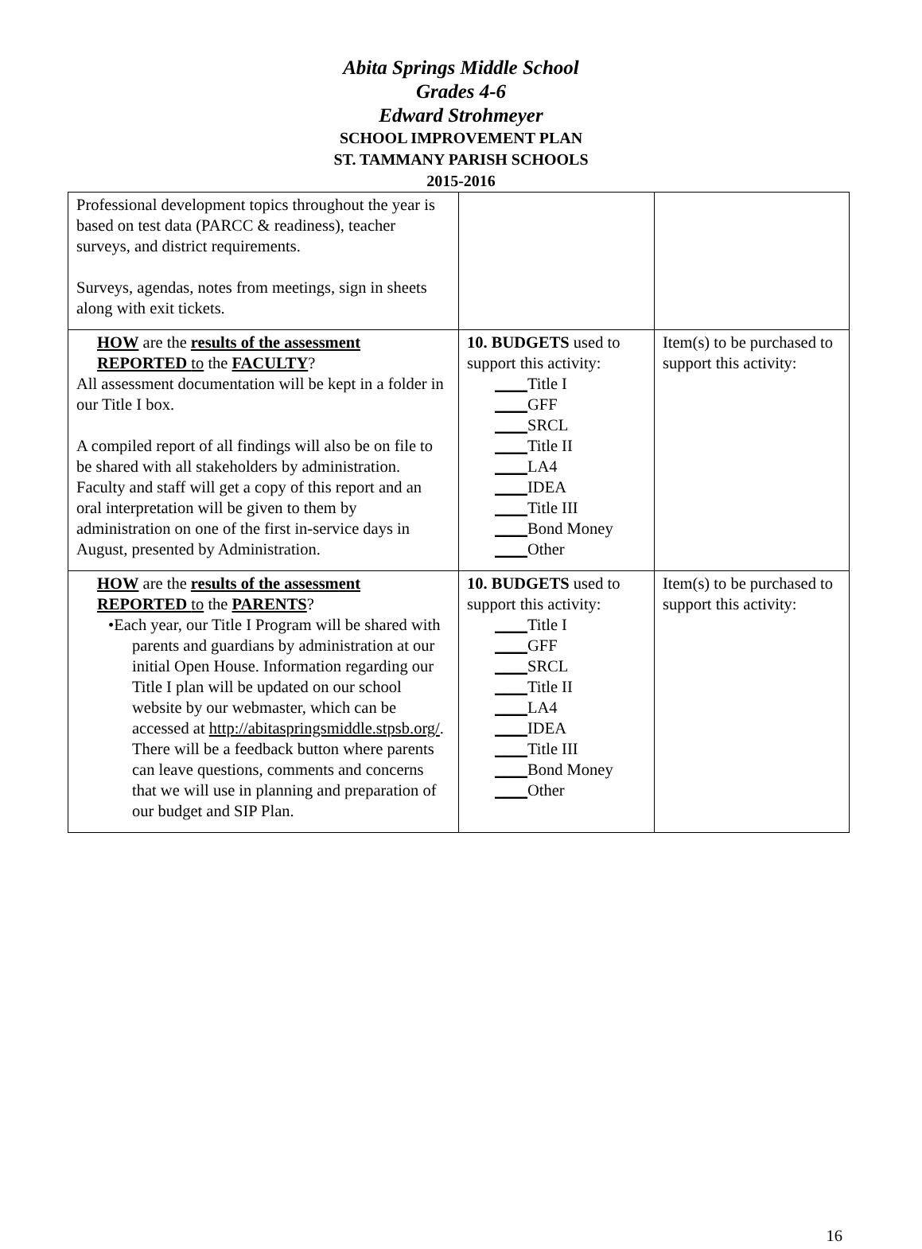Abita Springs Middle School
Grades 4-6
Edward Strohmeyer
SCHOOL IMPROVEMENT PLAN
ST. TAMMANY PARISH SCHOOLS
2015-2016
| Professional development topics throughout the year is based on test data (PARCC & readiness), teacher surveys, and district requirements. Surveys, agendas, notes from meetings, sign in sheets along with exit tickets. | | |
| HOW are the results of the assessment REPORTED to the FACULTY ? All assessment documentation will be kept in a folder in our Title I box. A compiled report of all findings will also be on file to be shared with all stakeholders by administration. Faculty and staff will get a copy of this report and an oral interpretation will be given to them by administration on one of the first in-service days in August, presented by Administration. | 10. BUDGETS used to support this activity: ____ Title I ____ GFF ____ SRCL ____ Title II ____ LA4 ____ IDEA ____ Title III ____ Bond Money ____ Other | Item(s) to be purchased to support this activity: |
| HOW are the results of the assessment REPORTED to the PARENTS ? •Each year, our Title I Program will be shared with parents and guardians by administration at our initial Open House. Information regarding our Title I plan will be updated on our school website by our webmaster, which can be accessed at http://abitaspringsmiddle.stpsb.org/ . There will be a feedback button where parents can leave questions, comments and concerns that we will use in planning and preparation of our budget and SIP Plan. | 10. BUDGETS used to support this activity: ____ Title I ____ GFF ____ SRCL ____ Title II ____ LA4 ____ IDEA ____ Title III ____ Bond Money ____ Other | Item(s) to be purchased to support this activity: |
16